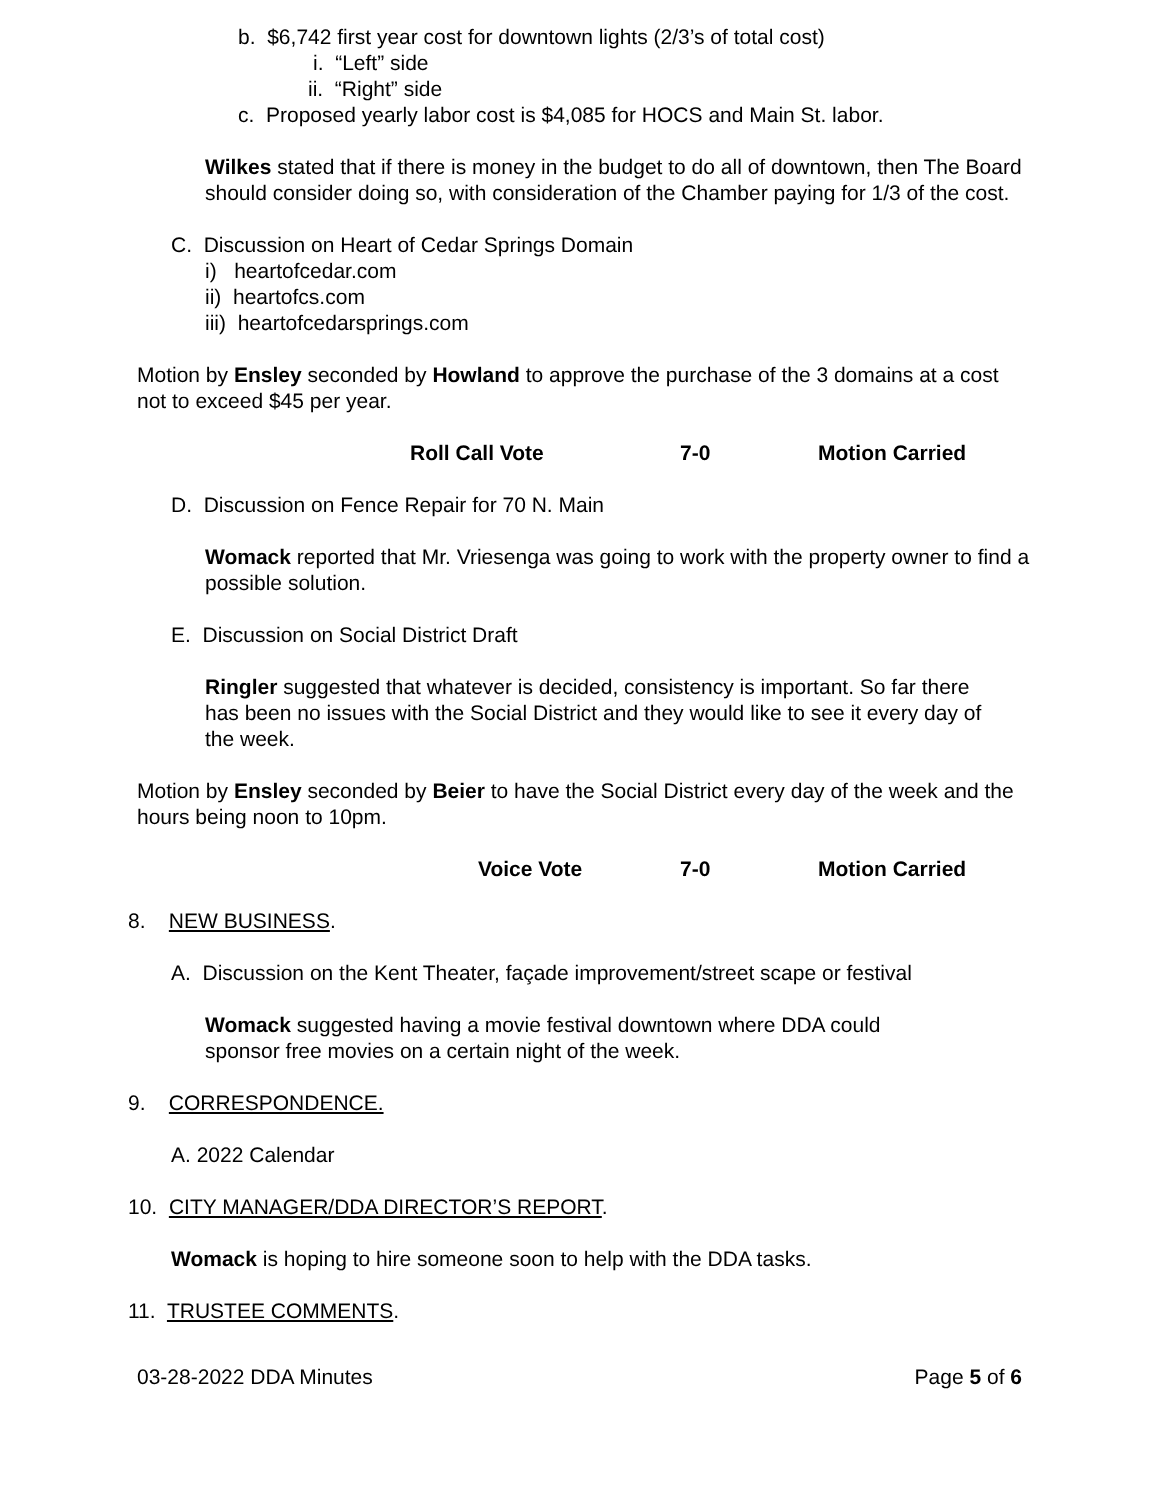b. $6,742 first year cost for downtown lights (2/3’s of total cost)
i. “Left” side
ii. “Right” side
c. Proposed yearly labor cost is $4,085 for HOCS and Main St. labor.
Wilkes stated that if there is money in the budget to do all of downtown, then The Board should consider doing so, with consideration of the Chamber paying for 1/3 of the cost.
C. Discussion on Heart of Cedar Springs Domain
i) heartofcedar.com
ii) heartofcs.com
iii) heartofcedarsprings.com
Motion by Ensley seconded by Howland to approve the purchase of the 3 domains at a cost not to exceed $45 per year.
Roll Call Vote 7-0 Motion Carried
D. Discussion on Fence Repair for 70 N. Main
Womack reported that Mr. Vriesenga was going to work with the property owner to find a possible solution.
E. Discussion on Social District Draft
Ringler suggested that whatever is decided, consistency is important. So far there has been no issues with the Social District and they would like to see it every day of the week.
Motion by Ensley seconded by Beier to have the Social District every day of the week and the hours being noon to 10pm.
Voice Vote 7-0 Motion Carried
8. NEW BUSINESS.
A. Discussion on the Kent Theater, façade improvement/street scape or festival
Womack suggested having a movie festival downtown where DDA could sponsor free movies on a certain night of the week.
9. CORRESPONDENCE.
A. 2022 Calendar
10. CITY MANAGER/DDA DIRECTOR’S REPORT.
Womack is hoping to hire someone soon to help with the DDA tasks.
11. TRUSTEE COMMENTS.
03-28-2022 DDA Minutes Page 5 of 6